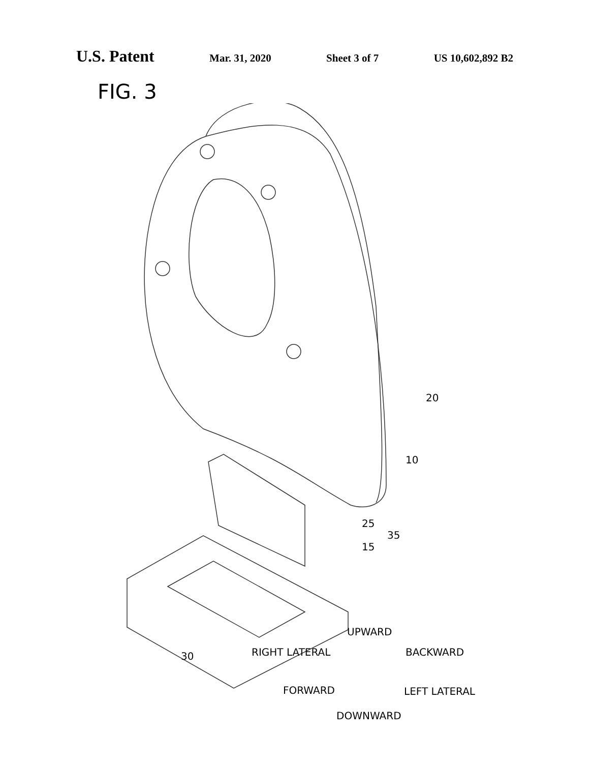U.S. Patent Mar. 31, 2020 Sheet 3 of 7 US 10,602,892 B2
FIG. 3
20
10
25
35
15
30
UPWARD
RIGHT LATERAL BACKWARD
FORWARD LEFT LATERAL
DOWNWARD